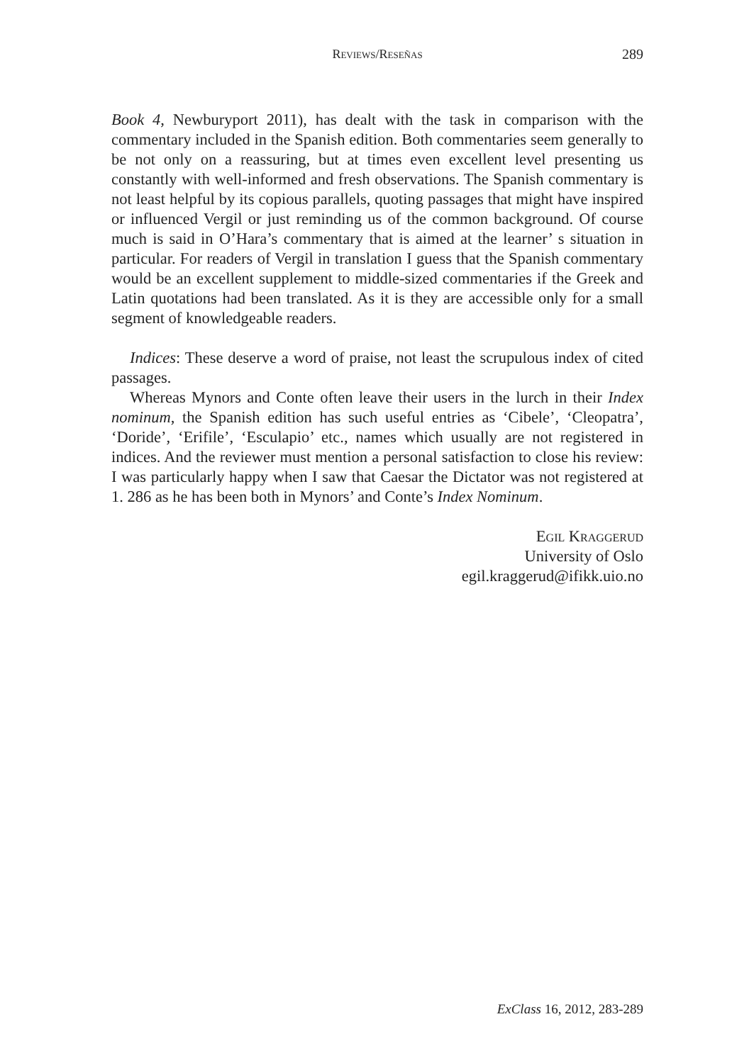Reviews/Reseñas 289
Book 4, Newburyport 2011), has dealt with the task in comparison with the commentary included in the Spanish edition. Both commentaries seem generally to be not only on a reassuring, but at times even excellent level presenting us constantly with well-informed and fresh observations. The Spanish commentary is not least helpful by its copious parallels, quoting passages that might have inspired or influenced Vergil or just reminding us of the common background. Of course much is said in O’Hara’s commentary that is aimed at the learner’ s situation in particular. For readers of Vergil in translation I guess that the Spanish commentary would be an excellent supplement to middle-sized commentaries if the Greek and Latin quotations had been translated. As it is they are accessible only for a small segment of knowledgeable readers.
Indices: These deserve a word of praise, not least the scrupulous index of cited passages.
Whereas Mynors and Conte often leave their users in the lurch in their Index nominum, the Spanish edition has such useful entries as ‘Cibele’, ‘Cleopatra’, ‘Doride’, ‘Erifile’, ‘Esculapio’ etc., names which usually are not registered in indices. And the reviewer must mention a personal satisfaction to close his review: I was particularly happy when I saw that Caesar the Dictator was not registered at 1. 286 as he has been both in Mynors’ and Conte’s Index Nominum.
Egil Kraggerud
University of Oslo
egil.kraggerud@ifikk.uio.no
ExClass 16, 2012, 283-289